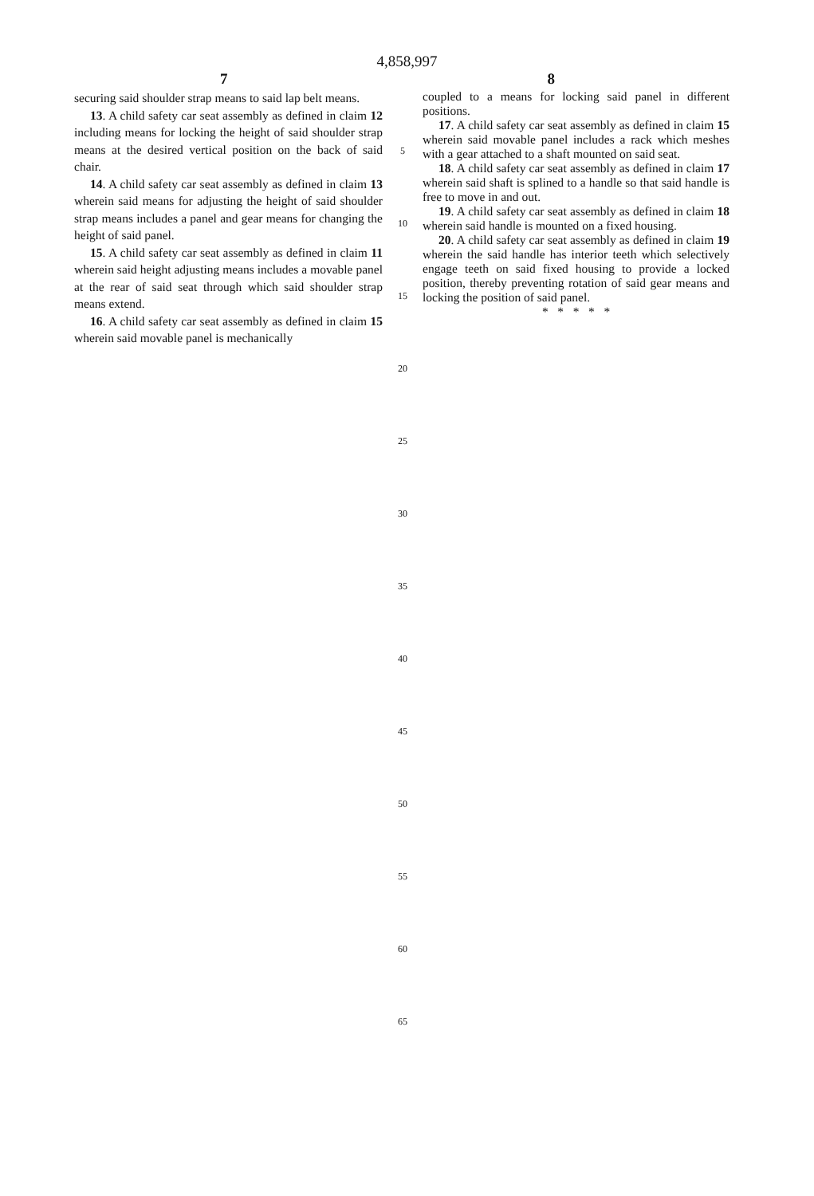4,858,997
7 8
securing said shoulder strap means to said lap belt means.
13. A child safety car seat assembly as defined in claim 12 including means for locking the height of said shoulder strap means at the desired vertical position on the back of said chair.
14. A child safety car seat assembly as defined in claim 13 wherein said means for adjusting the height of said shoulder strap means includes a panel and gear means for changing the height of said panel.
15. A child safety car seat assembly as defined in claim 11 wherein said height adjusting means includes a movable panel at the rear of said seat through which said shoulder strap means extend.
16. A child safety car seat assembly as defined in claim 15 wherein said movable panel is mechanically
5
10
15
20
25
30
35
40
45
50
55
60
65
coupled to a means for locking said panel in different positions.
17. A child safety car seat assembly as defined in claim 15 wherein said movable panel includes a rack which meshes with a gear attached to a shaft mounted on said seat.
18. A child safety car seat assembly as defined in claim 17 wherein said shaft is splined to a handle so that said handle is free to move in and out.
19. A child safety car seat assembly as defined in claim 18 wherein said handle is mounted on a fixed housing.
20. A child safety car seat assembly as defined in claim 19 wherein the said handle has interior teeth which selectively engage teeth on said fixed housing to provide a locked position, thereby preventing rotation of said gear means and locking the position of said panel.
* * * * *